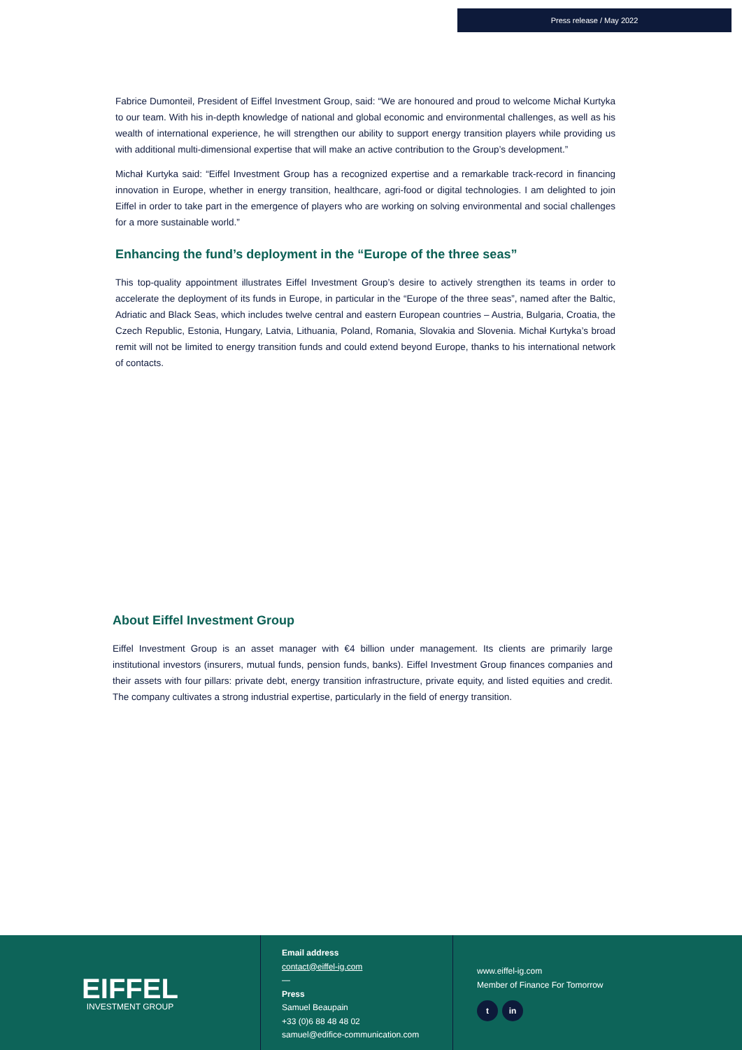Press release / May 2022
Fabrice Dumonteil, President of Eiffel Investment Group, said: “We are honoured and proud to welcome Michał Kurtyka to our team. With his in-depth knowledge of national and global economic and environmental challenges, as well as his wealth of international experience, he will strengthen our ability to support energy transition players while providing us with additional multi-dimensional expertise that will make an active contribution to the Group’s development.”
Michał Kurtyka said: “Eiffel Investment Group has a recognized expertise and a remarkable track-record in financing innovation in Europe, whether in energy transition, healthcare, agri-food or digital technologies. I am delighted to join Eiffel in order to take part in the emergence of players who are working on solving environmental and social challenges for a more sustainable world.”
Enhancing the fund’s deployment in the “Europe of the three seas”
This top-quality appointment illustrates Eiffel Investment Group’s desire to actively strengthen its teams in order to accelerate the deployment of its funds in Europe, in particular in the “Europe of the three seas”, named after the Baltic, Adriatic and Black Seas, which includes twelve central and eastern European countries – Austria, Bulgaria, Croatia, the Czech Republic, Estonia, Hungary, Latvia, Lithuania, Poland, Romania, Slovakia and Slovenia. Michał Kurtyka’s broad remit will not be limited to energy transition funds and could extend beyond Europe, thanks to his international network of contacts.
About Eiffel Investment Group
Eiffel Investment Group is an asset manager with €4 billion under management. Its clients are primarily large institutional investors (insurers, mutual funds, pension funds, banks). Eiffel Investment Group finances companies and their assets with four pillars: private debt, energy transition infrastructure, private equity, and listed equities and credit. The company cultivates a strong industrial expertise, particularly in the field of energy transition.
EIFFEL
INVESTMENT GROUP
Email address
contact@eiffel-ig.com
—
Press
Samuel Beaupain
+33 (0)6 88 48 48 02
samuel@edifice-communication.com
www.eiffel-ig.com
Member of Finance For Tomorrow
t in